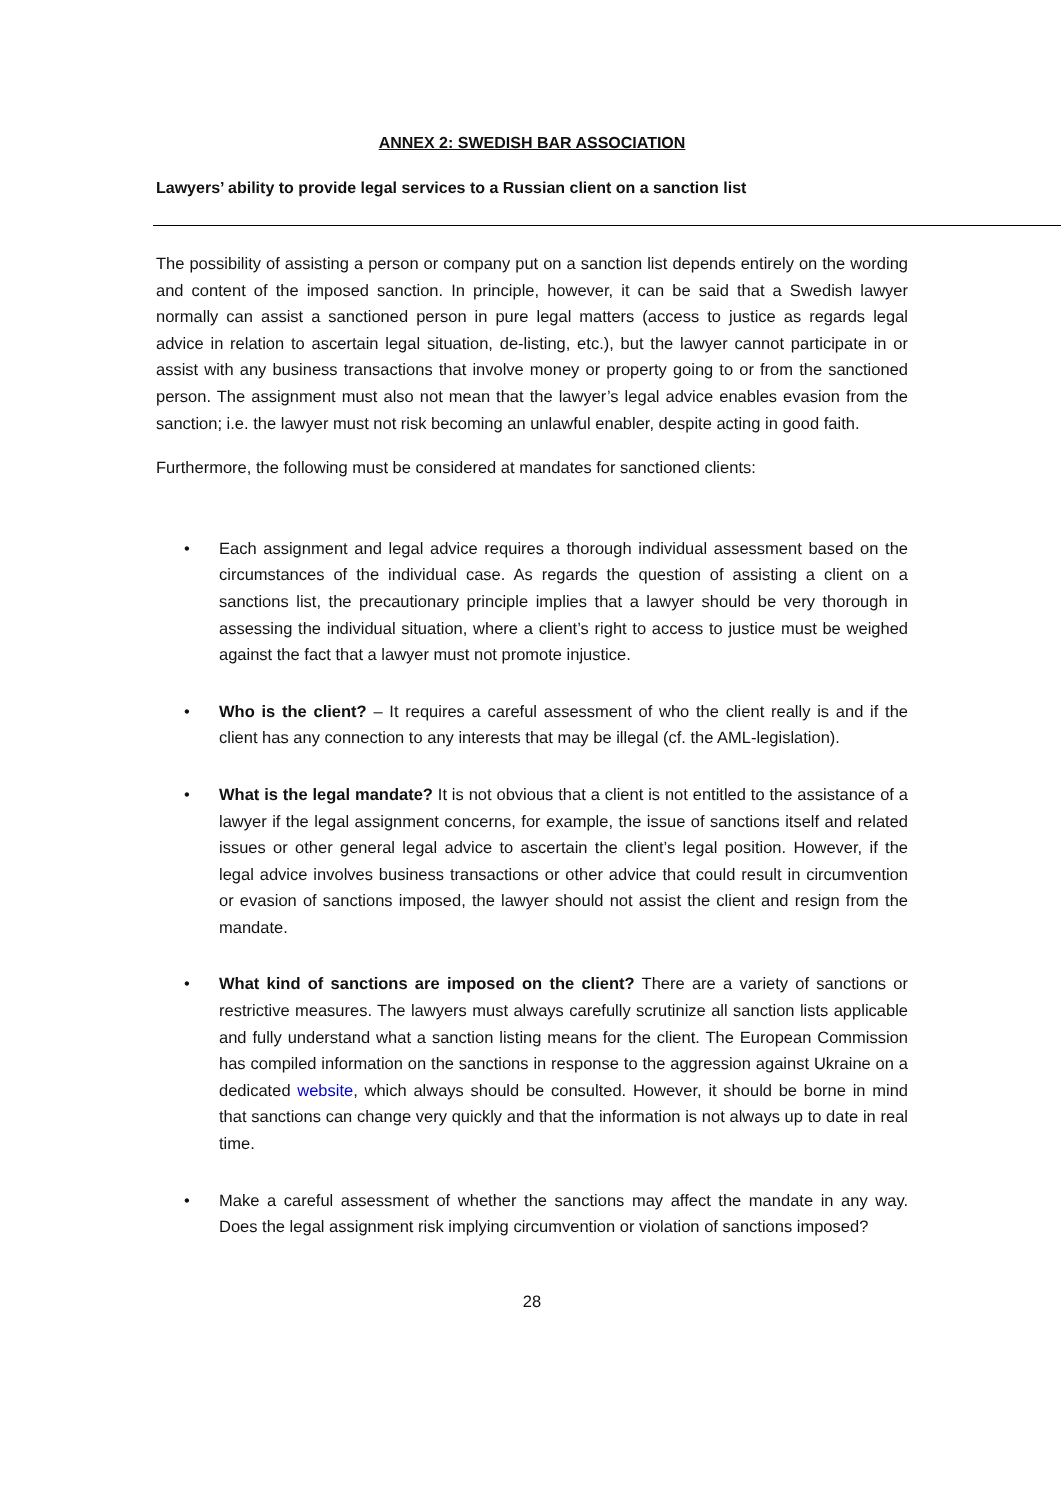ANNEX 2: SWEDISH BAR ASSOCIATION
Lawyers’ ability to provide legal services to a Russian client on a sanction list
The possibility of assisting a person or company put on a sanction list depends entirely on the wording and content of the imposed sanction. In principle, however, it can be said that a Swedish lawyer normally can assist a sanctioned person in pure legal matters (access to justice as regards legal advice in relation to ascertain legal situation, de-listing, etc.), but the lawyer cannot participate in or assist with any business transactions that involve money or property going to or from the sanctioned person. The assignment must also not mean that the lawyer’s legal advice enables evasion from the sanction; i.e. the lawyer must not risk becoming an unlawful enabler, despite acting in good faith.
Furthermore, the following must be considered at mandates for sanctioned clients:
• Each assignment and legal advice requires a thorough individual assessment based on the circumstances of the individual case. As regards the question of assisting a client on a sanctions list, the precautionary principle implies that a lawyer should be very thorough in assessing the individual situation, where a client’s right to access to justice must be weighed against the fact that a lawyer must not promote injustice.
• Who is the client? – It requires a careful assessment of who the client really is and if the client has any connection to any interests that may be illegal (cf. the AML-legislation).
• What is the legal mandate? It is not obvious that a client is not entitled to the assistance of a lawyer if the legal assignment concerns, for example, the issue of sanctions itself and related issues or other general legal advice to ascertain the client’s legal position. However, if the legal advice involves business transactions or other advice that could result in circumvention or evasion of sanctions imposed, the lawyer should not assist the client and resign from the mandate.
• What kind of sanctions are imposed on the client? There are a variety of sanctions or restrictive measures. The lawyers must always carefully scrutinize all sanction lists applicable and fully understand what a sanction listing means for the client. The European Commission has compiled information on the sanctions in response to the aggression against Ukraine on a dedicated website, which always should be consulted. However, it should be borne in mind that sanctions can change very quickly and that the information is not always up to date in real time.
• Make a careful assessment of whether the sanctions may affect the mandate in any way. Does the legal assignment risk implying circumvention or violation of sanctions imposed?
28